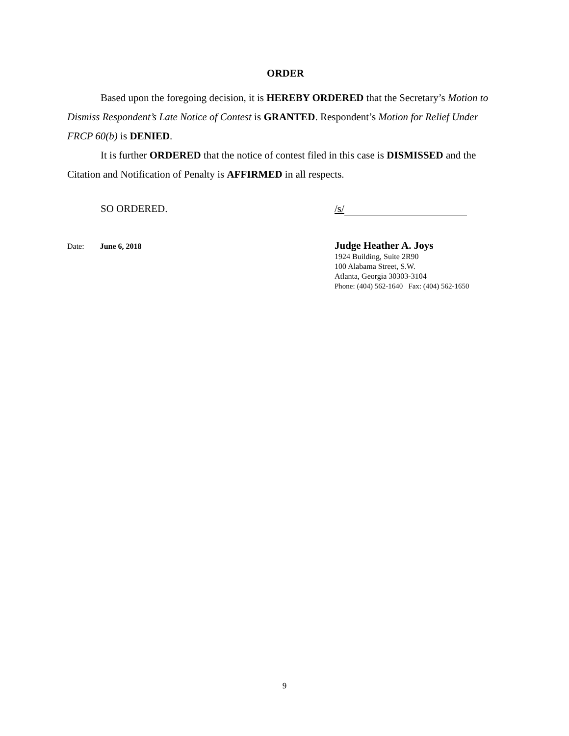ORDER
Based upon the foregoing decision, it is HEREBY ORDERED that the Secretary’s Motion to Dismiss Respondent’s Late Notice of Contest is GRANTED. Respondent’s Motion for Relief Under FRCP 60(b) is DENIED.
It is further ORDERED that the notice of contest filed in this case is DISMISSED and the Citation and Notification of Penalty is AFFIRMED in all respects.
SO ORDERED. /s/
Date: June 6, 2018
Judge Heather A. Joys
1924 Building, Suite 2R90
100 Alabama Street, S.W.
Atlanta, Georgia 30303-3104
Phone: (404) 562-1640 Fax: (404) 562-1650
9